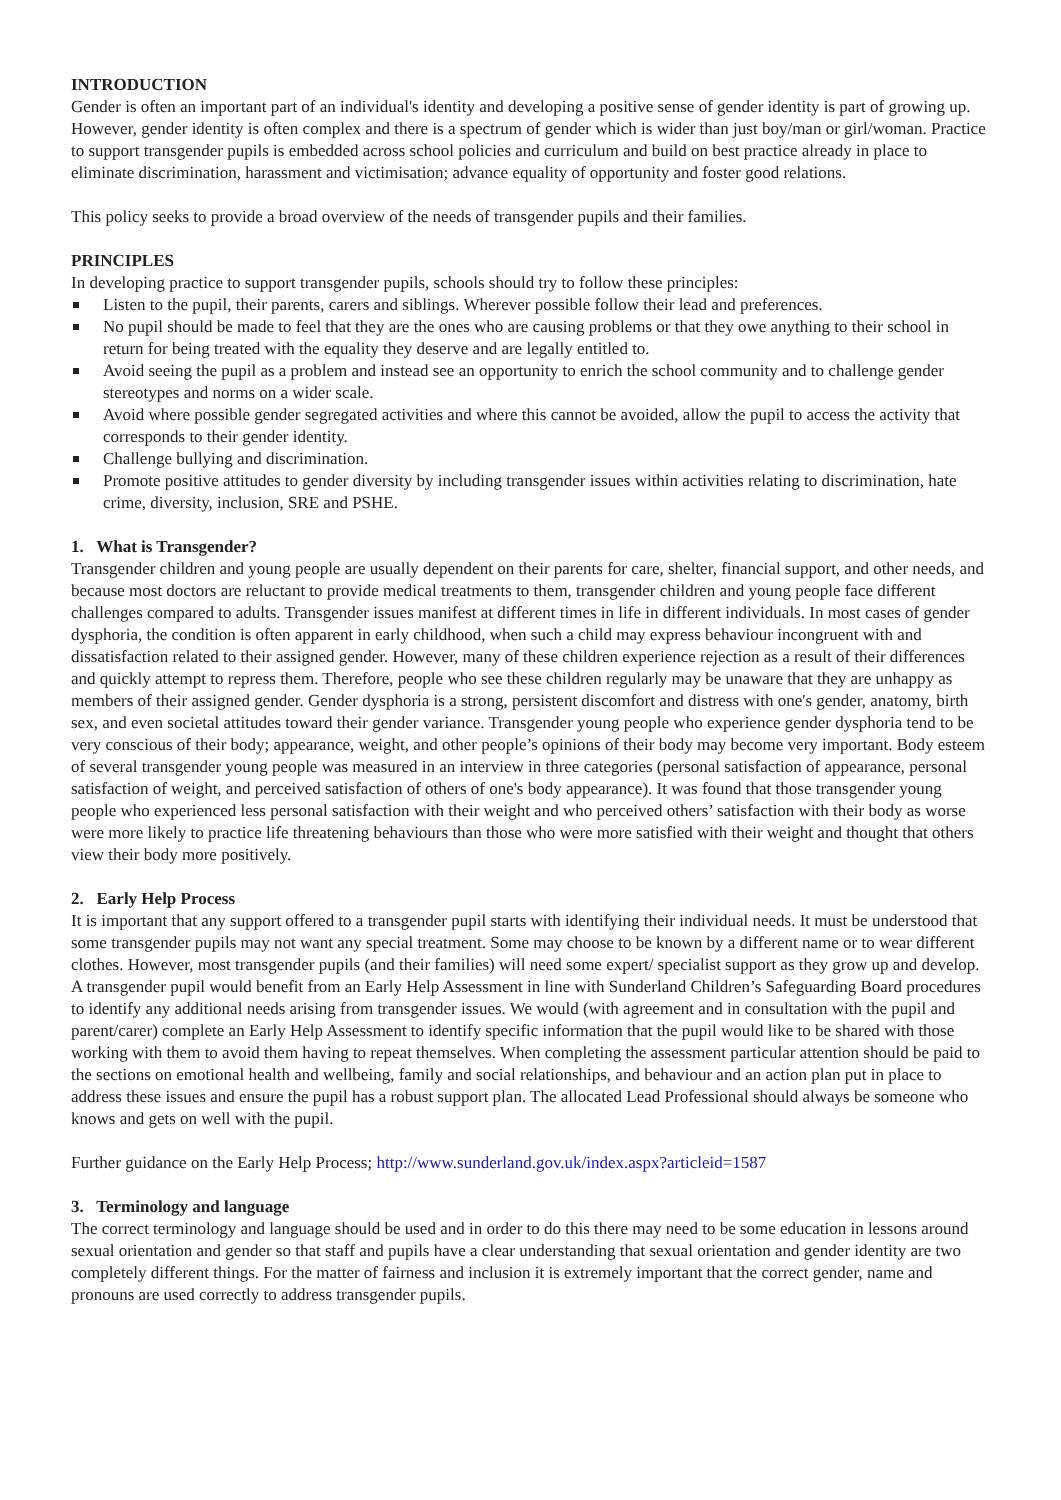INTRODUCTION
Gender is often an important part of an individual's identity and developing a positive sense of gender identity is part of growing up. However, gender identity is often complex and there is a spectrum of gender which is wider than just boy/man or girl/woman. Practice to support transgender pupils is embedded across school policies and curriculum and build on best practice already in place to eliminate discrimination, harassment and victimisation; advance equality of opportunity and foster good relations.
This policy seeks to provide a broad overview of the needs of transgender pupils and their families.
PRINCIPLES
In developing practice to support transgender pupils, schools should try to follow these principles:
Listen to the pupil, their parents, carers and siblings. Wherever possible follow their lead and preferences.
No pupil should be made to feel that they are the ones who are causing problems or that they owe anything to their school in return for being treated with the equality they deserve and are legally entitled to.
Avoid seeing the pupil as a problem and instead see an opportunity to enrich the school community and to challenge gender stereotypes and norms on a wider scale.
Avoid where possible gender segregated activities and where this cannot be avoided, allow the pupil to access the activity that corresponds to their gender identity.
Challenge bullying and discrimination.
Promote positive attitudes to gender diversity by including transgender issues within activities relating to discrimination, hate crime, diversity, inclusion, SRE and PSHE.
1. What is Transgender?
Transgender children and young people are usually dependent on their parents for care, shelter, financial support, and other needs, and because most doctors are reluctant to provide medical treatments to them, transgender children and young people face different challenges compared to adults. Transgender issues manifest at different times in life in different individuals. In most cases of gender dysphoria, the condition is often apparent in early childhood, when such a child may express behaviour incongruent with and dissatisfaction related to their assigned gender. However, many of these children experience rejection as a result of their differences and quickly attempt to repress them. Therefore, people who see these children regularly may be unaware that they are unhappy as members of their assigned gender. Gender dysphoria is a strong, persistent discomfort and distress with one's gender, anatomy, birth sex, and even societal attitudes toward their gender variance. Transgender young people who experience gender dysphoria tend to be very conscious of their body; appearance, weight, and other people’s opinions of their body may become very important. Body esteem of several transgender young people was measured in an interview in three categories (personal satisfaction of appearance, personal satisfaction of weight, and perceived satisfaction of others of one's body appearance). It was found that those transgender young people who experienced less personal satisfaction with their weight and who perceived others’ satisfaction with their body as worse were more likely to practice life threatening behaviours than those who were more satisfied with their weight and thought that others view their body more positively.
2. Early Help Process
It is important that any support offered to a transgender pupil starts with identifying their individual needs. It must be understood that some transgender pupils may not want any special treatment. Some may choose to be known by a different name or to wear different clothes. However, most transgender pupils (and their families) will need some expert/ specialist support as they grow up and develop. A transgender pupil would benefit from an Early Help Assessment in line with Sunderland Children’s Safeguarding Board procedures to identify any additional needs arising from transgender issues. We would (with agreement and in consultation with the pupil and parent/carer) complete an Early Help Assessment to identify specific information that the pupil would like to be shared with those working with them to avoid them having to repeat themselves. When completing the assessment particular attention should be paid to the sections on emotional health and wellbeing, family and social relationships, and behaviour and an action plan put in place to address these issues and ensure the pupil has a robust support plan. The allocated Lead Professional should always be someone who knows and gets on well with the pupil.
Further guidance on the Early Help Process; http://www.sunderland.gov.uk/index.aspx?articleid=1587
3. Terminology and language
The correct terminology and language should be used and in order to do this there may need to be some education in lessons around sexual orientation and gender so that staff and pupils have a clear understanding that sexual orientation and gender identity are two completely different things. For the matter of fairness and inclusion it is extremely important that the correct gender, name and pronouns are used correctly to address transgender pupils.